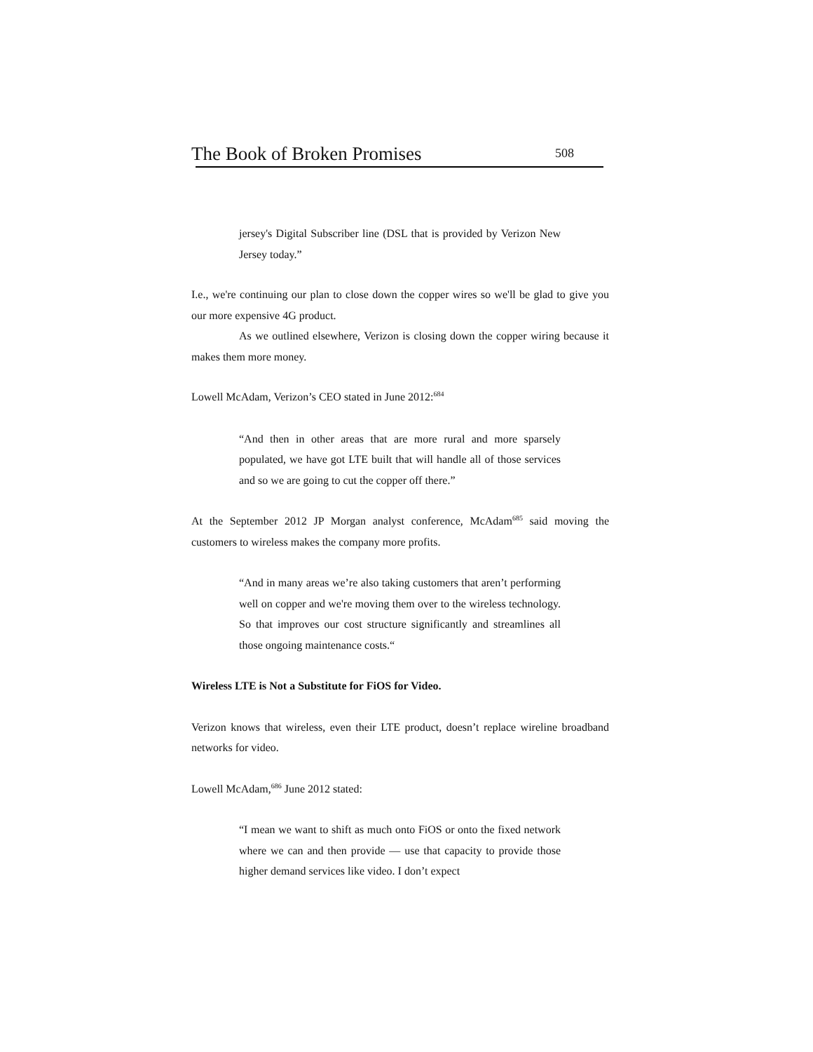The Book of Broken Promises 508
jersey's Digital Subscriber line (DSL that is provided by Verizon New Jersey today.”
I.e., we're continuing our plan to close down the copper wires so we'll be glad to give you our more expensive 4G product.
As we outlined elsewhere, Verizon is closing down the copper wiring because it makes them more money.
Lowell McAdam, Verizon’s CEO stated in June 2012:<sup>684</sup>
“And then in other areas that are more rural and more sparsely populated, we have got LTE built that will handle all of those services and so we are going to cut the copper off there.”
At the September 2012 JP Morgan analyst conference, McAdam<sup>685</sup> said moving the customers to wireless makes the company more profits.
“And in many areas we’re also taking customers that aren’t performing well on copper and we're moving them over to the wireless technology. So that improves our cost structure significantly and streamlines all those ongoing maintenance costs.“
Wireless LTE is Not a Substitute for FiOS for Video.
Verizon knows that wireless, even their LTE product, doesn’t replace wireline broadband networks for video.
Lowell McAdam,<sup>686</sup> June 2012 stated:
“I mean we want to shift as much onto FiOS or onto the fixed network where we can and then provide — use that capacity to provide those higher demand services like video. I don’t expect